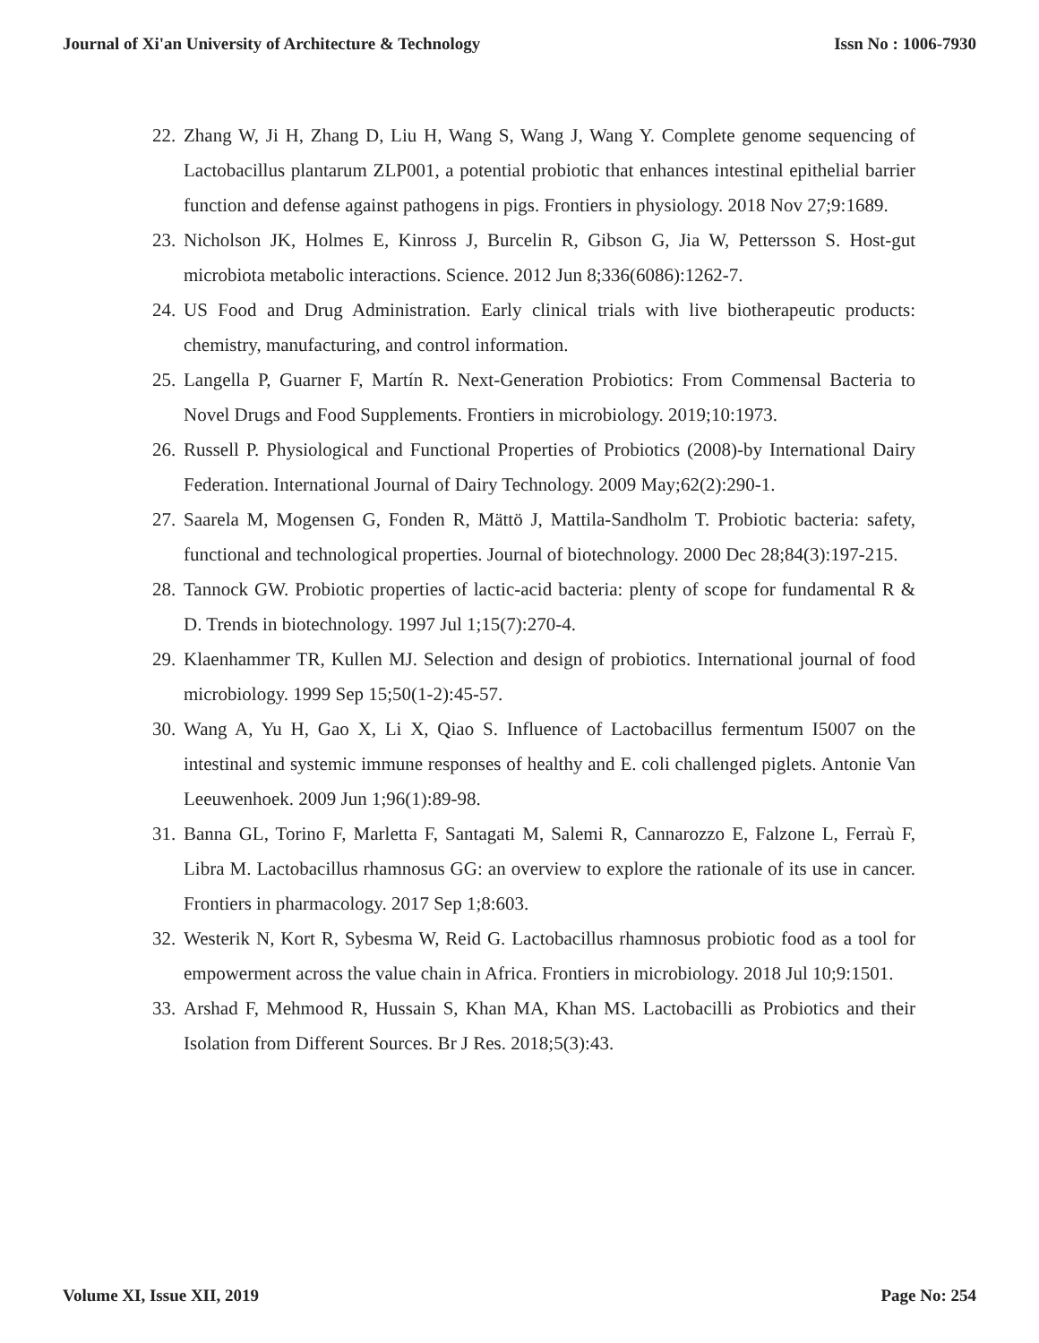Journal of Xi'an University of Architecture & Technology Issn No : 1006-7930
22. Zhang W, Ji H, Zhang D, Liu H, Wang S, Wang J, Wang Y. Complete genome sequencing of Lactobacillus plantarum ZLP001, a potential probiotic that enhances intestinal epithelial barrier function and defense against pathogens in pigs. Frontiers in physiology. 2018 Nov 27;9:1689.
23. Nicholson JK, Holmes E, Kinross J, Burcelin R, Gibson G, Jia W, Pettersson S. Host-gut microbiota metabolic interactions. Science. 2012 Jun 8;336(6086):1262-7.
24. US Food and Drug Administration. Early clinical trials with live biotherapeutic products: chemistry, manufacturing, and control information.
25. Langella P, Guarner F, Martín R. Next-Generation Probiotics: From Commensal Bacteria to Novel Drugs and Food Supplements. Frontiers in microbiology. 2019;10:1973.
26. Russell P. Physiological and Functional Properties of Probiotics (2008)-by International Dairy Federation. International Journal of Dairy Technology. 2009 May;62(2):290-1.
27. Saarela M, Mogensen G, Fonden R, Mättö J, Mattila-Sandholm T. Probiotic bacteria: safety, functional and technological properties. Journal of biotechnology. 2000 Dec 28;84(3):197-215.
28. Tannock GW. Probiotic properties of lactic-acid bacteria: plenty of scope for fundamental R & D. Trends in biotechnology. 1997 Jul 1;15(7):270-4.
29. Klaenhammer TR, Kullen MJ. Selection and design of probiotics. International journal of food microbiology. 1999 Sep 15;50(1-2):45-57.
30. Wang A, Yu H, Gao X, Li X, Qiao S. Influence of Lactobacillus fermentum I5007 on the intestinal and systemic immune responses of healthy and E. coli challenged piglets. Antonie Van Leeuwenhoek. 2009 Jun 1;96(1):89-98.
31. Banna GL, Torino F, Marletta F, Santagati M, Salemi R, Cannarozzo E, Falzone L, Ferraù F, Libra M. Lactobacillus rhamnosus GG: an overview to explore the rationale of its use in cancer. Frontiers in pharmacology. 2017 Sep 1;8:603.
32. Westerik N, Kort R, Sybesma W, Reid G. Lactobacillus rhamnosus probiotic food as a tool for empowerment across the value chain in Africa. Frontiers in microbiology. 2018 Jul 10;9:1501.
33. Arshad F, Mehmood R, Hussain S, Khan MA, Khan MS. Lactobacilli as Probiotics and their Isolation from Different Sources. Br J Res. 2018;5(3):43.
Volume XI, Issue XII, 2019 Page No: 254